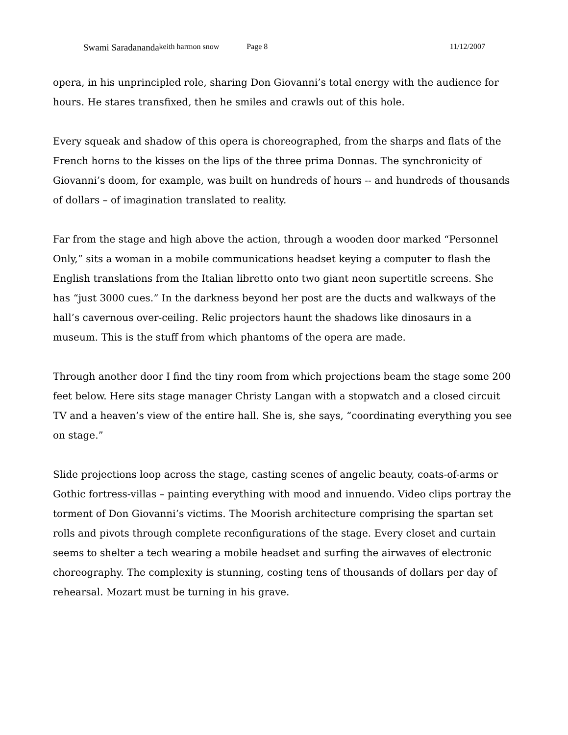Swami Saradananda keith harmon snow Page 8 11/12/2007
opera, in his unprincipled role, sharing Don Giovanni’s total energy with the audience for hours. He stares transfixed, then he smiles and crawls out of this hole.
Every squeak and shadow of this opera is choreographed, from the sharps and flats of the French horns to the kisses on the lips of the three prima Donnas. The synchronicity of Giovanni’s doom, for example, was built on hundreds of hours -- and hundreds of thousands of dollars – of imagination translated to reality.
Far from the stage and high above the action, through a wooden door marked “Personnel Only,” sits a woman in a mobile communications headset keying a computer to flash the English translations from the Italian libretto onto two giant neon supertitle screens. She has “just 3000 cues.” In the darkness beyond her post are the ducts and walkways of the hall’s cavernous over-ceiling. Relic projectors haunt the shadows like dinosaurs in a museum. This is the stuff from which phantoms of the opera are made.
Through another door I find the tiny room from which projections beam the stage some 200 feet below. Here sits stage manager Christy Langan with a stopwatch and a closed circuit TV and a heaven’s view of the entire hall. She is, she says, “coordinating everything you see on stage.”
Slide projections loop across the stage, casting scenes of angelic beauty, coats-of-arms or Gothic fortress-villas – painting everything with mood and innuendo. Video clips portray the torment of Don Giovanni’s victims. The Moorish architecture comprising the spartan set rolls and pivots through complete reconfigurations of the stage. Every closet and curtain seems to shelter a tech wearing a mobile headset and surfing the airwaves of electronic choreography. The complexity is stunning, costing tens of thousands of dollars per day of rehearsal. Mozart must be turning in his grave.